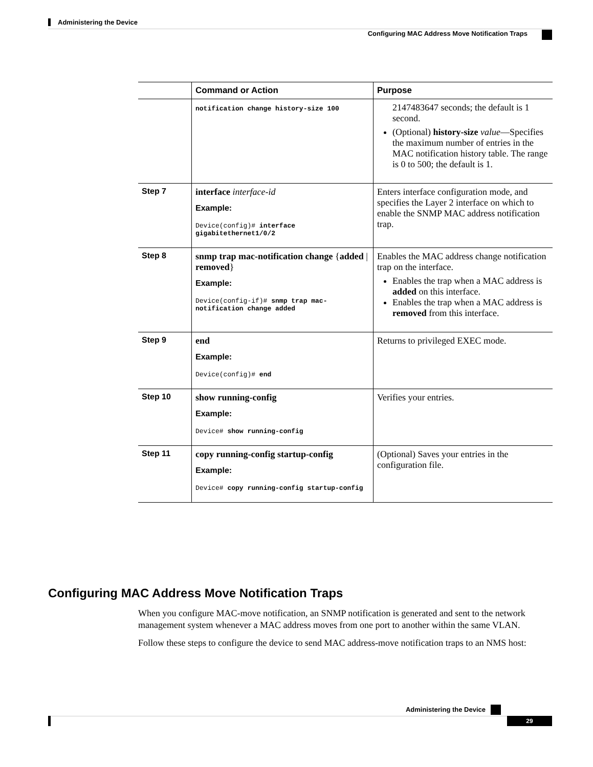Administering the Device
Configuring MAC Address Move Notification Traps
| | Command or Action | Purpose |
| --- | --- | --- |
| | notification change history-size 100 | 2147483647 seconds; the default is 1 second. (Optional) history-size value —Specifies the maximum number of entries in the MAC notification history table. The range is 0 to 500; the default is 1. |
| Step 7 | interface interface-id Example: Device(config)# interface gigabitethernet1/0/2 | Enters interface configuration mode, and specifies the Layer 2 interface on which to enable the SNMP MAC address notification trap. |
| Step 8 | snmp trap mac-notification change { added / removed } Example: Device(config-if)# snmp trap mac-notification change added | Enables the MAC address change notification trap on the interface. Enables the trap when a MAC address is added on this interface. Enables the trap when a MAC address is removed from this interface. |
| Step 9 | end Example: Device(config)# end | Returns to privileged EXEC mode. |
| Step 10 | show running-config Example: Device# show running-config | Verifies your entries. |
| Step 11 | copy running-config startup-config Example: Device# copy running-config startup-config | (Optional) Saves your entries in the configuration file. |
Configuring MAC Address Move Notification Traps
When you configure MAC-move notification, an SNMP notification is generated and sent to the network management system whenever a MAC address moves from one port to another within the same VLAN.
Follow these steps to configure the device to send MAC address-move notification traps to an NMS host:
Administering the Device
29